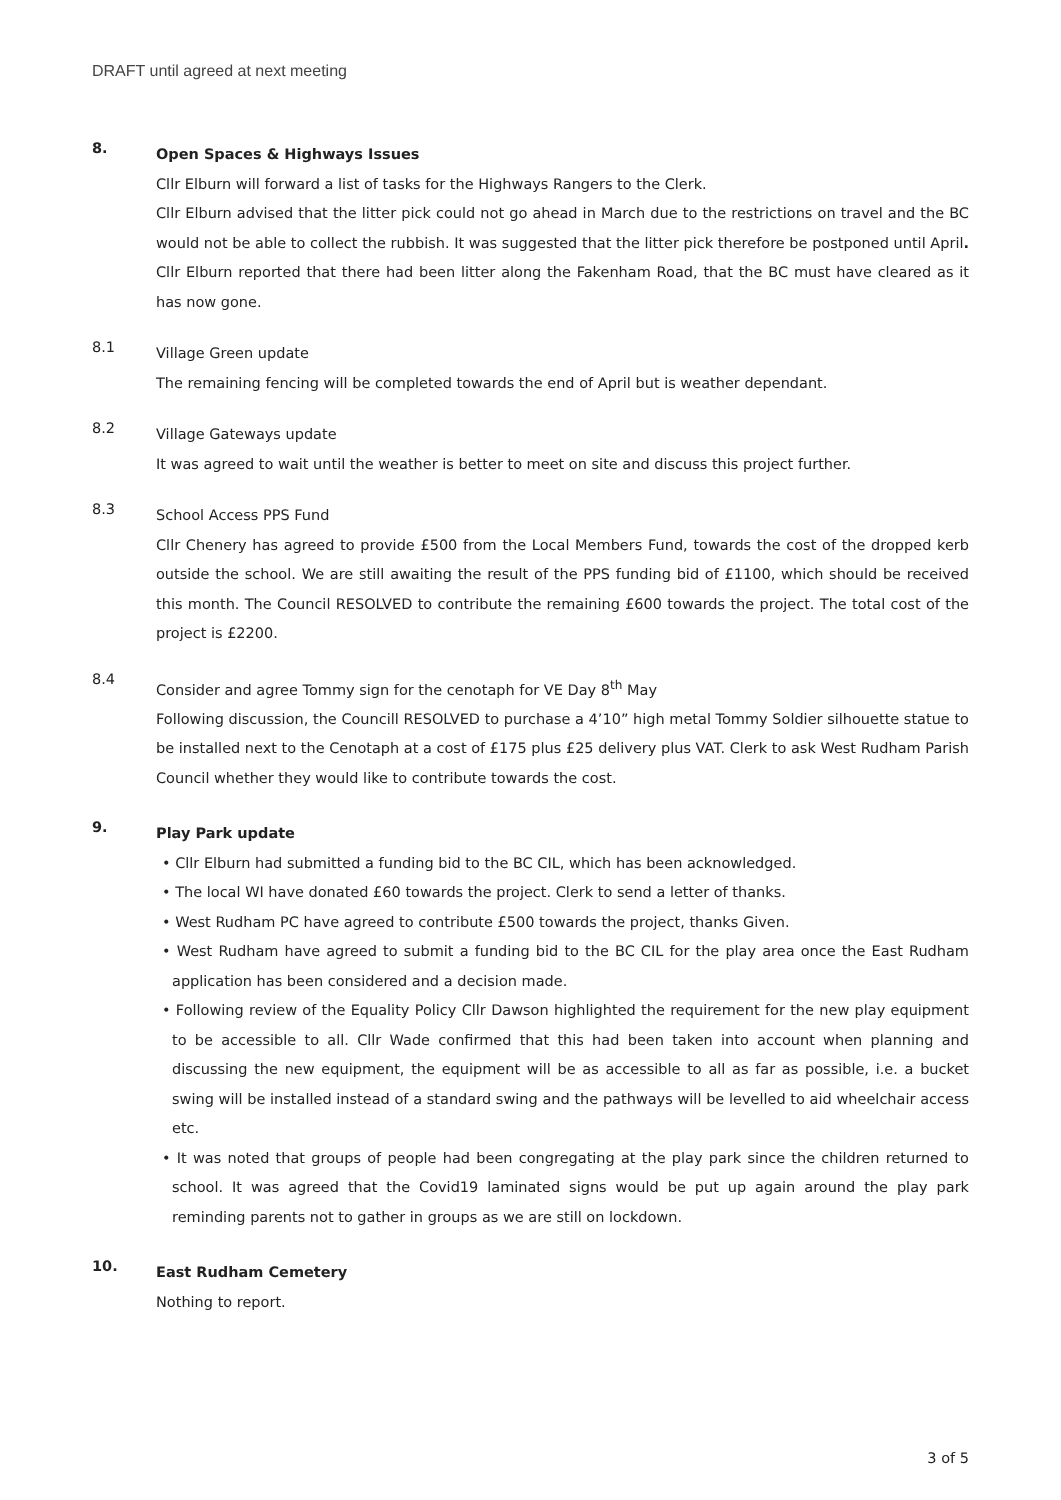DRAFT until agreed at next meeting
8.
Open Spaces & Highways Issues
Cllr Elburn will forward a list of tasks for the Highways Rangers to the Clerk.
Cllr Elburn advised that the litter pick could not go ahead in March due to the restrictions on travel and the BC would not be able to collect the rubbish. It was suggested that the litter pick therefore be postponed until April. Cllr Elburn reported that there had been litter along the Fakenham Road, that the BC must have cleared as it has now gone.
8.1
Village Green update
The remaining fencing will be completed towards the end of April but is weather dependant.
8.2
Village Gateways update
It was agreed to wait until the weather is better to meet on site and discuss this project further.
8.3
School Access PPS Fund
Cllr Chenery has agreed to provide £500 from the Local Members Fund, towards the cost of the dropped kerb outside the school. We are still awaiting the result of the PPS funding bid of £1100, which should be received this month. The Council RESOLVED to contribute the remaining £600 towards the project. The total cost of the project is £2200.
8.4
Consider and agree Tommy sign for the cenotaph for VE Day 8<sup>th</sup> May
Following discussion, the Councill RESOLVED to purchase a 4’10” high metal Tommy Soldier silhouette statue to be installed next to the Cenotaph at a cost of £175 plus £25 delivery plus VAT. Clerk to ask West Rudham Parish Council whether they would like to contribute towards the cost.
9.
Play Park update
• Cllr Elburn had submitted a funding bid to the BC CIL, which has been acknowledged.
• The local WI have donated £60 towards the project. Clerk to send a letter of thanks.
• West Rudham PC have agreed to contribute £500 towards the project, thanks Given.
• West Rudham have agreed to submit a funding bid to the BC CIL for the play area once the East Rudham application has been considered and a decision made.
• Following review of the Equality Policy Cllr Dawson highlighted the requirement for the new play equipment to be accessible to all. Cllr Wade confirmed that this had been taken into account when planning and discussing the new equipment, the equipment will be as accessible to all as far as possible, i.e. a bucket swing will be installed instead of a standard swing and the pathways will be levelled to aid wheelchair access etc.
• It was noted that groups of people had been congregating at the play park since the children returned to school. It was agreed that the Covid19 laminated signs would be put up again around the play park reminding parents not to gather in groups as we are still on lockdown.
10.
East Rudham Cemetery
Nothing to report.
3 of 5